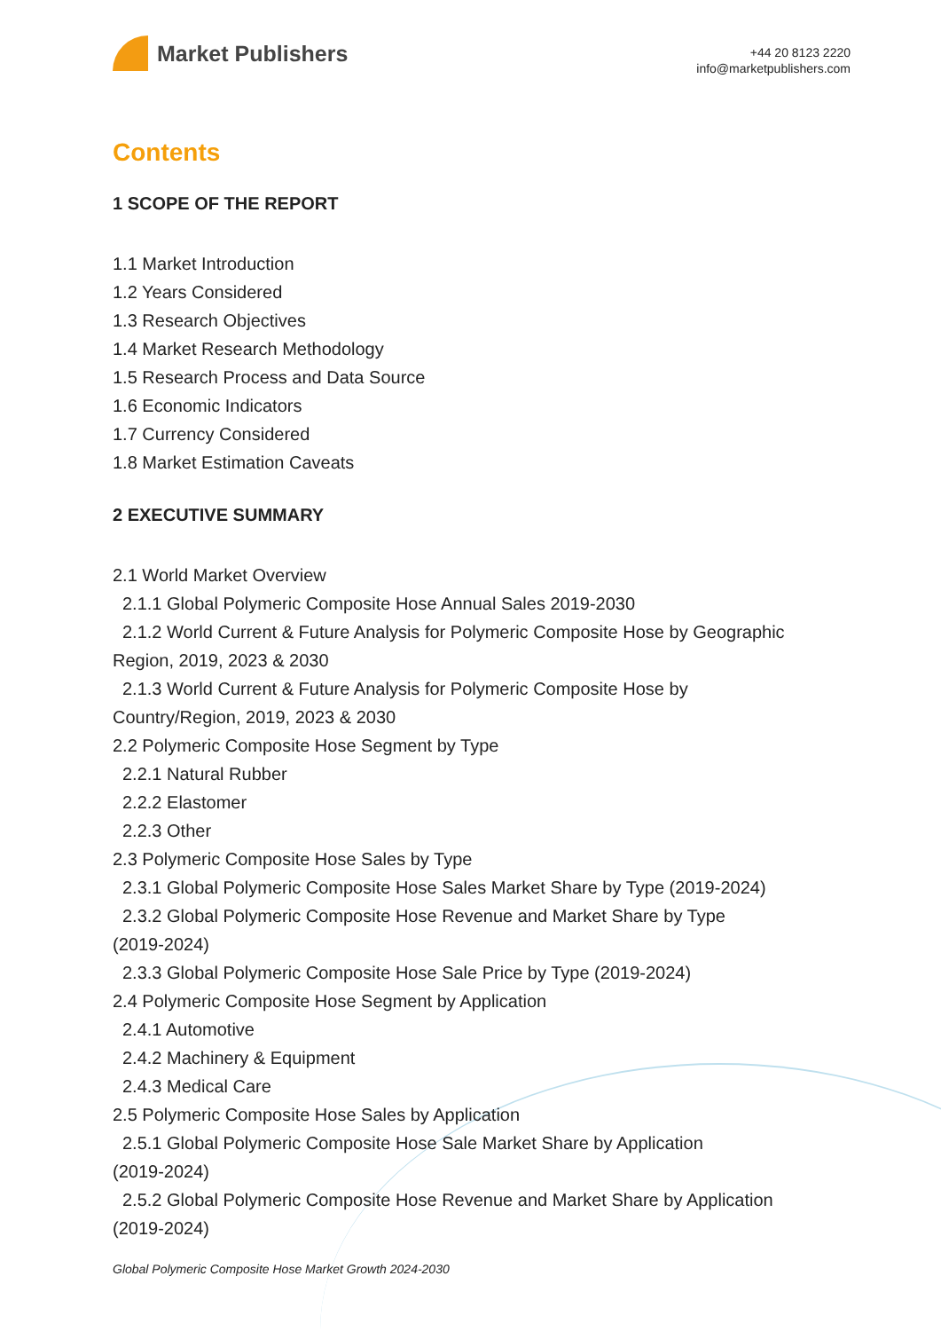Market Publishers
+44 20 8123 2220
info@marketpublishers.com
Contents
1 SCOPE OF THE REPORT
1.1 Market Introduction
1.2 Years Considered
1.3 Research Objectives
1.4 Market Research Methodology
1.5 Research Process and Data Source
1.6 Economic Indicators
1.7 Currency Considered
1.8 Market Estimation Caveats
2 EXECUTIVE SUMMARY
2.1 World Market Overview
2.1.1 Global Polymeric Composite Hose Annual Sales 2019-2030
2.1.2 World Current & Future Analysis for Polymeric Composite Hose by Geographic Region, 2019, 2023 & 2030
2.1.3 World Current & Future Analysis for Polymeric Composite Hose by
Country/Region, 2019, 2023 & 2030
2.2 Polymeric Composite Hose Segment by Type
2.2.1 Natural Rubber
2.2.2 Elastomer
2.2.3 Other
2.3 Polymeric Composite Hose Sales by Type
2.3.1 Global Polymeric Composite Hose Sales Market Share by Type (2019-2024)
2.3.2 Global Polymeric Composite Hose Revenue and Market Share by Type
(2019-2024)
2.3.3 Global Polymeric Composite Hose Sale Price by Type (2019-2024)
2.4 Polymeric Composite Hose Segment by Application
2.4.1 Automotive
2.4.2 Machinery & Equipment
2.4.3 Medical Care
2.5 Polymeric Composite Hose Sales by Application
2.5.1 Global Polymeric Composite Hose Sale Market Share by Application
(2019-2024)
2.5.2 Global Polymeric Composite Hose Revenue and Market Share by Application
(2019-2024)
Global Polymeric Composite Hose Market Growth 2024-2030